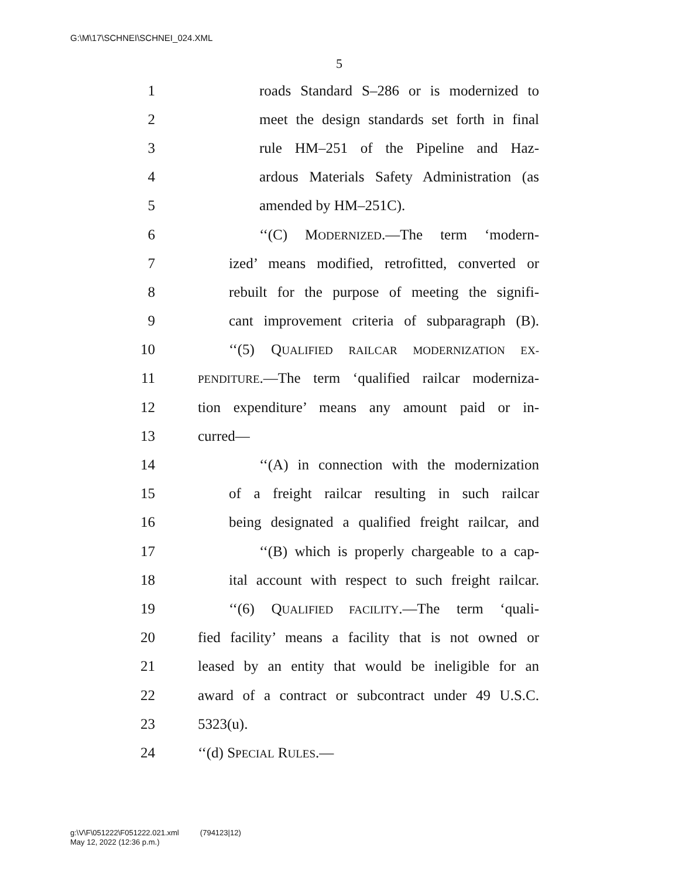G:\M\17\SCHNEI\SCHNEI_024.XML
5
1 roads Standard S–286 or is modernized to
2 meet the design standards set forth in final
3 rule HM–251 of the Pipeline and Haz-
4 ardous Materials Safety Administration (as
5 amended by HM–251C).
6 ‘‘(C) MODERNIZED.—The term ‘modern-
7 ized’ means modified, retrofitted, converted or
8 rebuilt for the purpose of meeting the signifi-
9 cant improvement criteria of subparagraph (B).
10 ‘‘(5) QUALIFIED RAILCAR MODERNIZATION EX-
11 PENDITURE.—The term ‘qualified railcar moderniza-
12 tion expenditure’ means any amount paid or in-
13 curred—
14 ‘‘(A) in connection with the modernization
15 of a freight railcar resulting in such railcar
16 being designated a qualified freight railcar, and
17 ‘‘(B) which is properly chargeable to a cap-
18 ital account with respect to such freight railcar.
19 ‘‘(6) QUALIFIED FACILITY.—The term ‘quali-
20 fied facility’ means a facility that is not owned or
21 leased by an entity that would be ineligible for an
22 award of a contract or subcontract under 49 U.S.C.
23 5323(u).
24 ‘‘(d) SPECIAL RULES.—
g:\V\F\051222\F051222.021.xml (794123|12)
May 12, 2022 (12:36 p.m.)